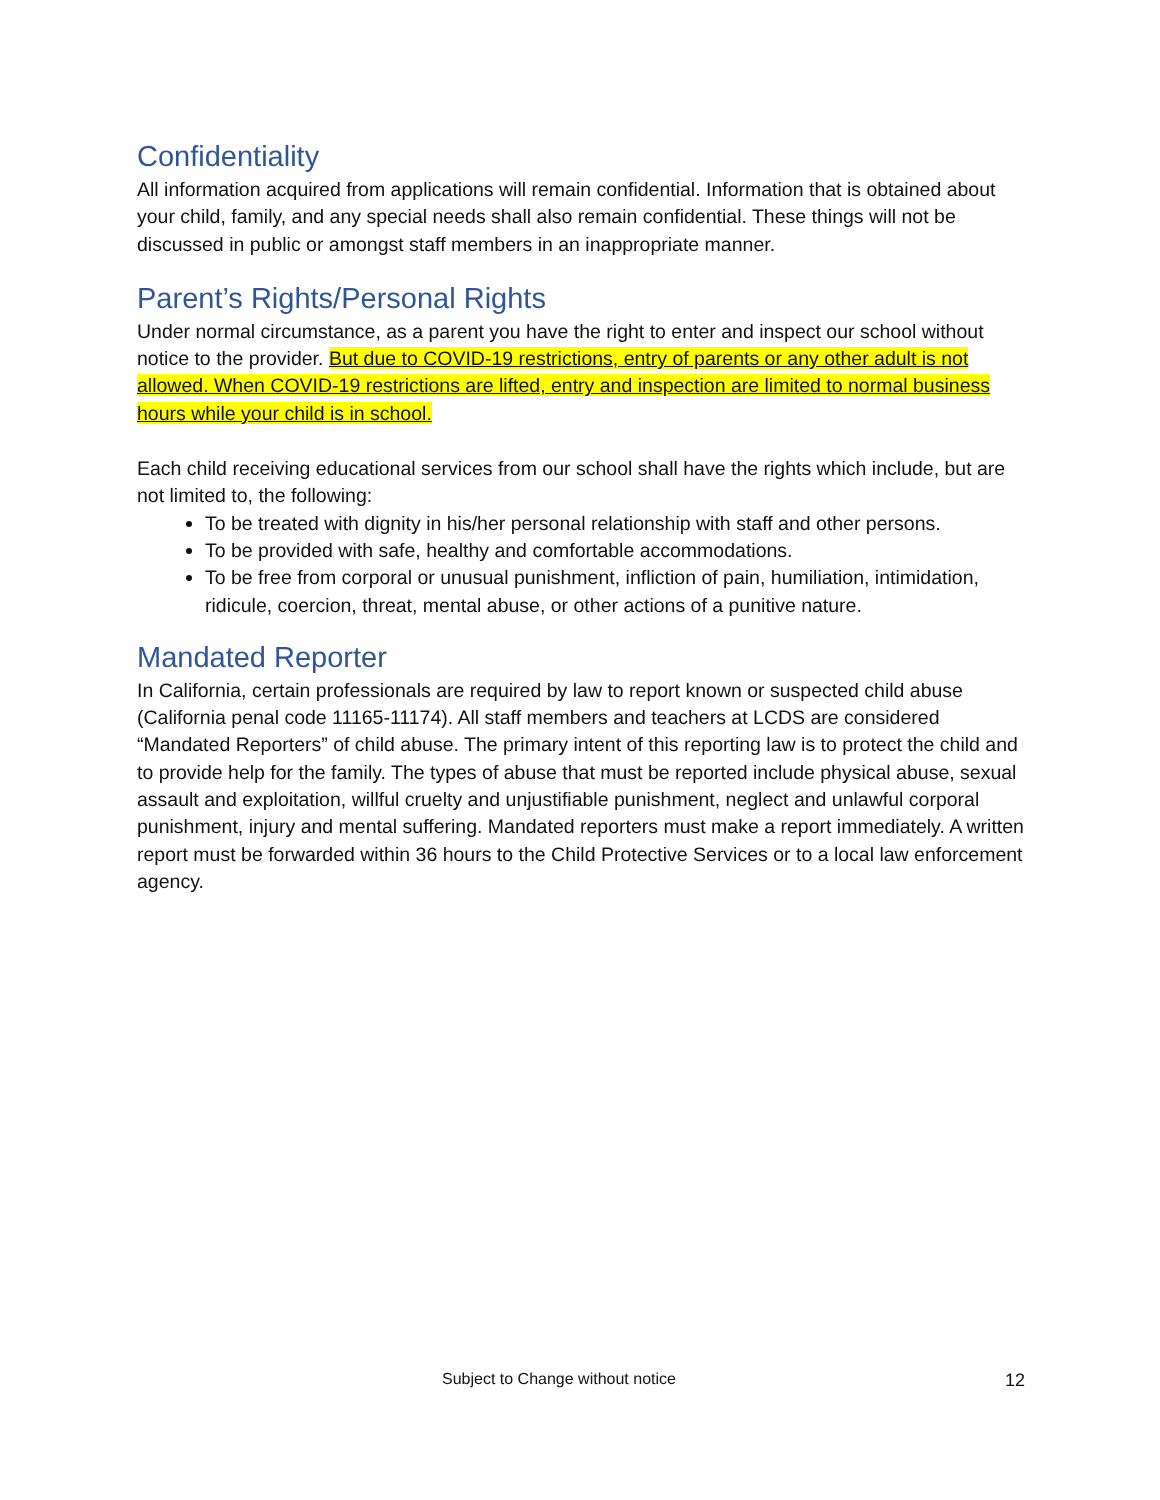Confidentiality
All information acquired from applications will remain confidential. Information that is obtained about your child, family, and any special needs shall also remain confidential. These things will not be discussed in public or amongst staff members in an inappropriate manner.
Parent’s Rights/Personal Rights
Under normal circumstance, as a parent you have the right to enter and inspect our school without notice to the provider. But due to COVID-19 restrictions, entry of parents or any other adult is not allowed. When COVID-19 restrictions are lifted, entry and inspection are limited to normal business hours while your child is in school.
Each child receiving educational services from our school shall have the rights which include, but are not limited to, the following:
To be treated with dignity in his/her personal relationship with staff and other persons.
To be provided with safe, healthy and comfortable accommodations.
To be free from corporal or unusual punishment, infliction of pain, humiliation, intimidation, ridicule, coercion, threat, mental abuse, or other actions of a punitive nature.
Mandated Reporter
In California, certain professionals are required by law to report known or suspected child abuse (California penal code 11165-11174). All staff members and teachers at LCDS are considered “Mandated Reporters” of child abuse. The primary intent of this reporting law is to protect the child and to provide help for the family. The types of abuse that must be reported include physical abuse, sexual assault and exploitation, willful cruelty and unjustifiable punishment, neglect and unlawful corporal punishment, injury and mental suffering. Mandated reporters must make a report immediately. A written report must be forwarded within 36 hours to the Child Protective Services or to a local law enforcement agency.
Subject to Change without notice 12